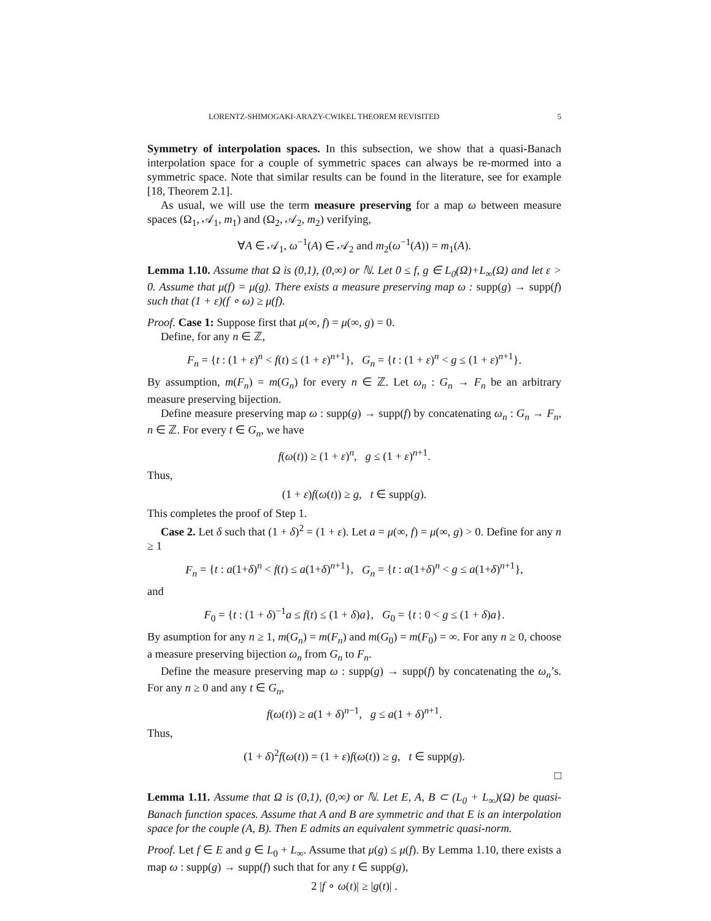LORENTZ-SHIMOGAKI-ARAZY-CWIKEL THEOREM REVISITED 5
Symmetry of interpolation spaces. In this subsection, we show that a quasi-Banach interpolation space for a couple of symmetric spaces can always be re-mormed into a symmetric space. Note that similar results can be found in the literature, see for example [18, Theorem 2.1].
As usual, we will use the term measure preserving for a map ω between measure spaces (Ω<sub>1</sub>, 𝒜<sub>1</sub>, m<sub>1</sub>) and (Ω<sub>2</sub>, 𝒜<sub>2</sub>, m<sub>2</sub>) verifying,
∀A ∈ 𝒜<sub>1</sub>, ω<sup>−1</sup>(A) ∈ 𝒜<sub>2</sub> and m<sub>2</sub>(ω<sup>−1</sup>(A)) = m<sub>1</sub>(A).
Lemma 1.10. Assume that Ω is (0,1), (0,∞) or ℕ. Let 0 ≤ f, g ∈ L<sub>0</sub>(Ω)+L<sub>∞</sub>(Ω) and let ε > 0. Assume that μ(f) = μ(g). There exists a measure preserving map ω : supp(g) → supp(f) such that (1 + ε)(f ∘ ω) ≥ μ(f).
Proof. Case 1: Suppose first that μ(∞, f) = μ(∞, g) = 0.
Define, for any n ∈ ℤ,
F<sub>n</sub> = {t : (1 + ε)<sup>n</sup> < f(t) ≤ (1 + ε)<sup>n+1</sup>}, G<sub>n</sub> = {t : (1 + ε)<sup>n</sup> < g ≤ (1 + ε)<sup>n+1</sup>}.
By assumption, m(F<sub>n</sub>) = m(G<sub>n</sub>) for every n ∈ ℤ. Let ω<sub>n</sub> : G<sub>n</sub> → F<sub>n</sub> be an arbitrary measure preserving bijection.
Define measure preserving map ω : supp(g) → supp(f) by concatenating ω<sub>n</sub> : G<sub>n</sub> → F<sub>n</sub>, n ∈ ℤ. For every t ∈ G<sub>n</sub>, we have
f(ω(t)) ≥ (1 + ε)<sup>n</sup>, g ≤ (1 + ε)<sup>n+1</sup>.
Thus,
(1 + ε)f(ω(t)) ≥ g, t ∈ supp(g).
This completes the proof of Step 1.
Case 2. Let δ such that (1 + δ)<sup>2</sup> = (1 + ε). Let a = μ(∞, f) = μ(∞, g) > 0. Define for any n ≥ 1
F<sub>n</sub> = {t : a(1+δ)<sup>n</sup> < f(t) ≤ a(1+δ)<sup>n+1</sup>}, G<sub>n</sub> = {t : a(1+δ)<sup>n</sup> < g ≤ a(1+δ)<sup>n+1</sup>},
and
F<sub>0</sub> = {t : (1 + δ)<sup>−1</sup>a ≤ f(t) ≤ (1 + δ)a}, G<sub>0</sub> = {t : 0 < g ≤ (1 + δ)a}.
By asumption for any n ≥ 1, m(G<sub>n</sub>) = m(F<sub>n</sub>) and m(G<sub>0</sub>) = m(F<sub>0</sub>) = ∞. For any n ≥ 0, choose a measure preserving bijection ω<sub>n</sub> from G<sub>n</sub> to F<sub>n</sub>.
Define the measure preserving map ω : supp(g) → supp(f) by concatenating the ω<sub>n</sub>’s. For any n ≥ 0 and any t ∈ G<sub>n</sub>,
f(ω(t)) ≥ a(1 + δ)<sup>n−1</sup>, g ≤ a(1 + δ)<sup>n+1</sup>.
Thus,
(1 + δ)<sup>2</sup>f(ω(t)) = (1 + ε)f(ω(t)) ≥ g, t ∈ supp(g).
□
Lemma 1.11. Assume that Ω is (0,1), (0,∞) or ℕ. Let E, A, B ⊂ (L<sub>0</sub> + L<sub>∞</sub>)(Ω) be quasi-Banach function spaces. Assume that A and B are symmetric and that E is an interpolation space for the couple (A, B). Then E admits an equivalent symmetric quasi-norm.
Proof. Let f ∈ E and g ∈ L<sub>0</sub> + L<sub>∞</sub>. Assume that μ(g) ≤ μ(f). By Lemma 1.10, there exists a map ω : supp(g) → supp(f) such that for any t ∈ supp(g),
2 |f ∘ ω(t)| ≥ |g(t)| .